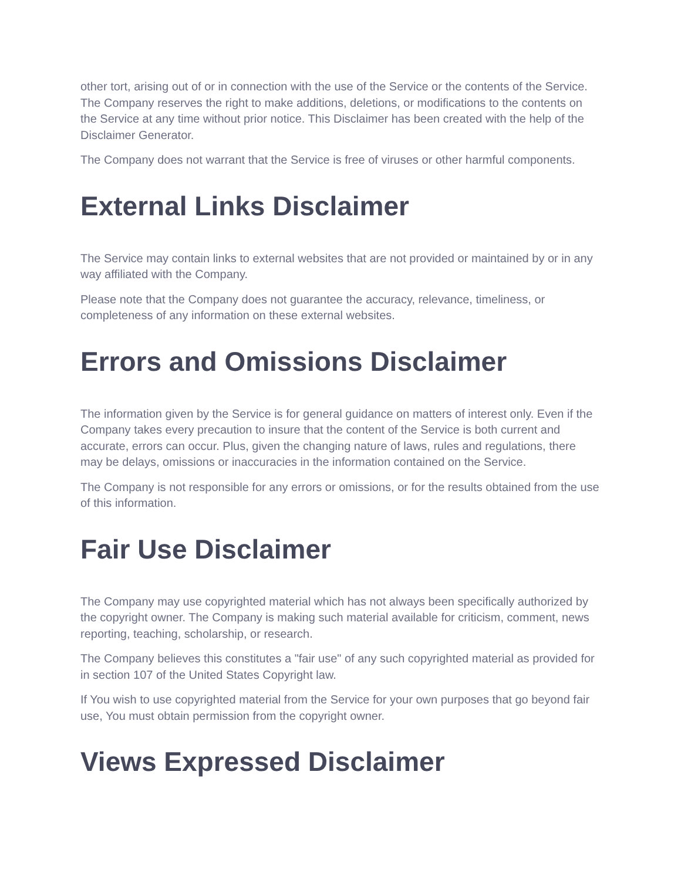other tort, arising out of or in connection with the use of the Service or the contents of the Service. The Company reserves the right to make additions, deletions, or modifications to the contents on the Service at any time without prior notice. This Disclaimer has been created with the help of the Disclaimer Generator.
The Company does not warrant that the Service is free of viruses or other harmful components.
External Links Disclaimer
The Service may contain links to external websites that are not provided or maintained by or in any way affiliated with the Company.
Please note that the Company does not guarantee the accuracy, relevance, timeliness, or completeness of any information on these external websites.
Errors and Omissions Disclaimer
The information given by the Service is for general guidance on matters of interest only. Even if the Company takes every precaution to insure that the content of the Service is both current and accurate, errors can occur. Plus, given the changing nature of laws, rules and regulations, there may be delays, omissions or inaccuracies in the information contained on the Service.
The Company is not responsible for any errors or omissions, or for the results obtained from the use of this information.
Fair Use Disclaimer
The Company may use copyrighted material which has not always been specifically authorized by the copyright owner. The Company is making such material available for criticism, comment, news reporting, teaching, scholarship, or research.
The Company believes this constitutes a "fair use" of any such copyrighted material as provided for in section 107 of the United States Copyright law.
If You wish to use copyrighted material from the Service for your own purposes that go beyond fair use, You must obtain permission from the copyright owner.
Views Expressed Disclaimer